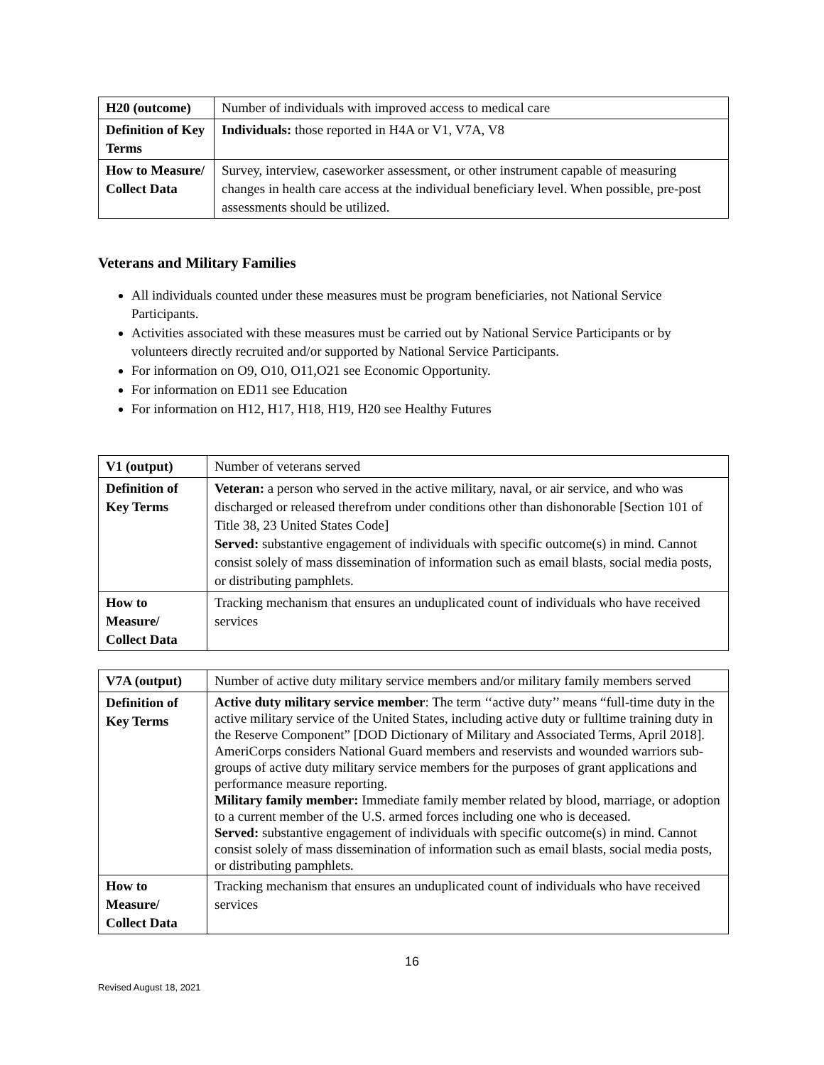| H20 (outcome) | Number of individuals with improved access to medical care |
| Definition of Key Terms | Individuals: those reported in H4A or V1, V7A, V8 |
| How to Measure/ Collect Data | Survey, interview, caseworker assessment, or other instrument capable of measuring changes in health care access at the individual beneficiary level. When possible, pre-post assessments should be utilized. |
Veterans and Military Families
All individuals counted under these measures must be program beneficiaries, not National Service Participants.
Activities associated with these measures must be carried out by National Service Participants or by volunteers directly recruited and/or supported by National Service Participants.
For information on O9, O10, O11,O21 see Economic Opportunity.
For information on ED11 see Education
For information on H12, H17, H18, H19, H20 see Healthy Futures
| V1 (output) | Number of veterans served |
| Definition of Key Terms | Veteran: a person who served in the active military, naval, or air service, and who was discharged or released therefrom under conditions other than dishonorable [Section 101 of Title 38, 23 United States Code] Served: substantive engagement of individuals with specific outcome(s) in mind. Cannot consist solely of mass dissemination of information such as email blasts, social media posts, or distributing pamphlets. |
| How to Measure/ Collect Data | Tracking mechanism that ensures an unduplicated count of individuals who have received services |
| V7A (output) | Number of active duty military service members and/or military family members served |
| Definition of Key Terms | Active duty military service member : The term ‘‘active duty’’ means “full-time duty in the active military service of the United States, including active duty or fulltime training duty in the Reserve Component” [DOD Dictionary of Military and Associated Terms, April 2018]. AmeriCorps considers National Guard members and reservists and wounded warriors sub-groups of active duty military service members for the purposes of grant applications and performance measure reporting. Military family member: Immediate family member related by blood, marriage, or adoption to a current member of the U.S. armed forces including one who is deceased. Served: substantive engagement of individuals with specific outcome(s) in mind. Cannot consist solely of mass dissemination of information such as email blasts, social media posts, or distributing pamphlets. |
| How to Measure/ Collect Data | Tracking mechanism that ensures an unduplicated count of individuals who have received services |
16
Revised August 18, 2021